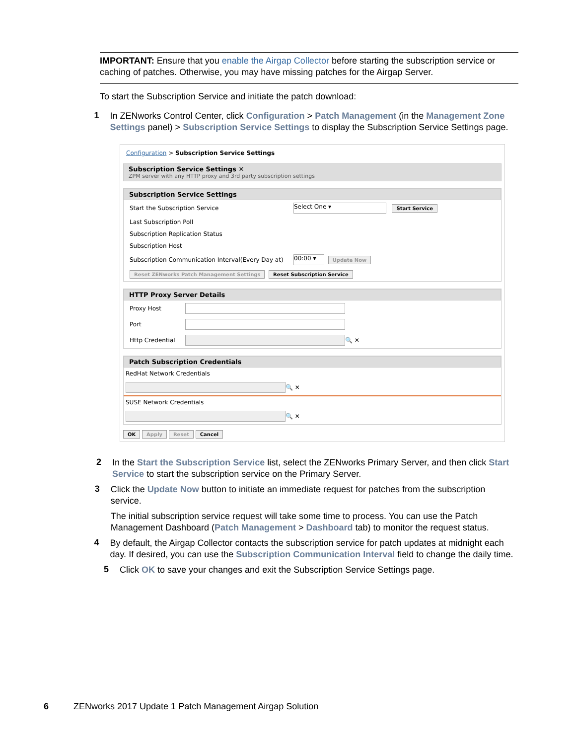IMPORTANT: Ensure that you enable the Airgap Collector before starting the subscription service or caching of patches. Otherwise, you may have missing patches for the Airgap Server.
To start the Subscription Service and initiate the patch download:
1
In ZENworks Control Center, click Configuration > Patch Management (in the Management Zone Settings panel) > Subscription Service Settings to display the Subscription Service Settings page.
Configuration > Subscription Service Settings
Subscription Service Settings ✕
ZPM server with any HTTP proxy and 3rd party subscription settings
Subscription Service Settings
Start the Subscription Service
Select One ▾
Start Service
Last Subscription Poll
Subscription Replication Status
Subscription Host
Subscription Communication Interval(Every Day at)
00:00 ▾
Update Now
Reset ZENworks Patch Management Settings Reset Subscription Service
HTTP Proxy Server Details
Proxy Host
Port
Http Credential
🔍 ✕
Patch Subscription Credentials
RedHat Network Credentials
🔍 ✕
SUSE Network Credentials
🔍 ✕
OK Apply Reset Cancel
2
In the Start the Subscription Service list, select the ZENworks Primary Server, and then click Start Service to start the subscription service on the Primary Server.
3
Click the Update Now button to initiate an immediate request for patches from the subscription service.
The initial subscription service request will take some time to process. You can use the Patch Management Dashboard (Patch Management > Dashboard tab) to monitor the request status.
4
By default, the Airgap Collector contacts the subscription service for patch updates at midnight each day. If desired, you can use the Subscription Communication Interval field to change the daily time.
5
Click OK to save your changes and exit the Subscription Service Settings page.
6 ZENworks 2017 Update 1 Patch Management Airgap Solution